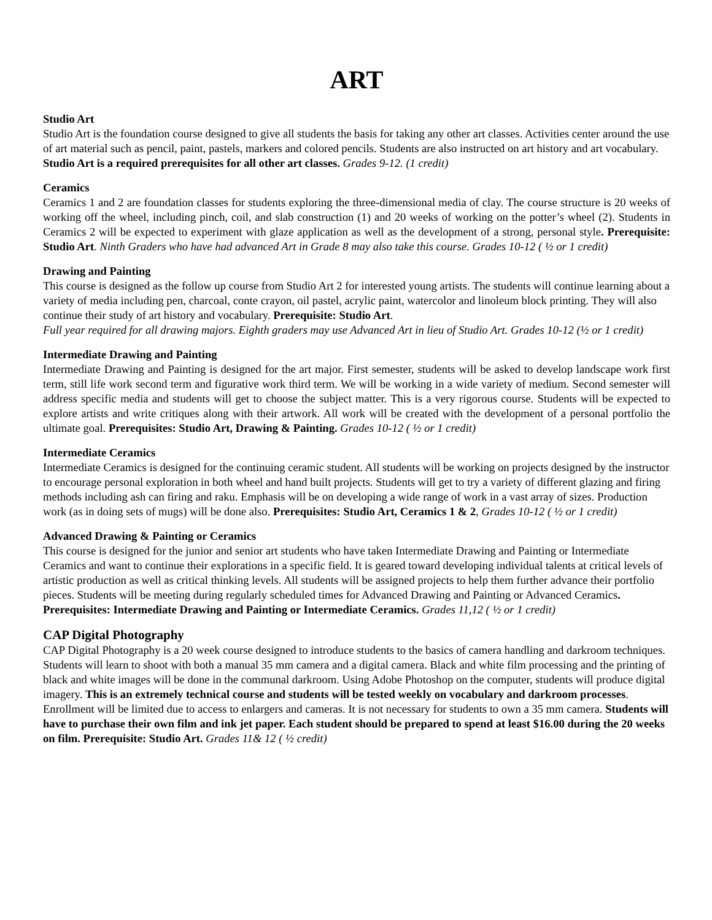ART
Studio Art
Studio Art is the foundation course designed to give all students the basis for taking any other art classes. Activities center around the use of art material such as pencil, paint, pastels, markers and colored pencils. Students are also instructed on art history and art vocabulary. Studio Art is a required prerequisites for all other art classes. Grades 9-12. (1 credit)
Ceramics
Ceramics 1 and 2 are foundation classes for students exploring the three-dimensional media of clay. The course structure is 20 weeks of working off the wheel, including pinch, coil, and slab construction (1) and 20 weeks of working on the potter’s wheel (2). Students in Ceramics 2 will be expected to experiment with glaze application as well as the development of a strong, personal style. Prerequisite: Studio Art. Ninth Graders who have had advanced Art in Grade 8 may also take this course. Grades 10-12 ( ½ or 1 credit)
Drawing and Painting
This course is designed as the follow up course from Studio Art 2 for interested young artists. The students will continue learning about a variety of media including pen, charcoal, conte crayon, oil pastel, acrylic paint, watercolor and linoleum block printing. They will also continue their study of art history and vocabulary. Prerequisite: Studio Art.
Full year required for all drawing majors. Eighth graders may use Advanced Art in lieu of Studio Art. Grades 10-12 (½ or 1 credit)
Intermediate Drawing and Painting
Intermediate Drawing and Painting is designed for the art major. First semester, students will be asked to develop landscape work first term, still life work second term and figurative work third term. We will be working in a wide variety of medium. Second semester will address specific media and students will get to choose the subject matter. This is a very rigorous course. Students will be expected to explore artists and write critiques along with their artwork. All work will be created with the development of a personal portfolio the ultimate goal. Prerequisites: Studio Art, Drawing & Painting. Grades 10-12 ( ½ or 1 credit)
Intermediate Ceramics
Intermediate Ceramics is designed for the continuing ceramic student. All students will be working on projects designed by the instructor to encourage personal exploration in both wheel and hand built projects. Students will get to try a variety of different glazing and firing methods including ash can firing and raku. Emphasis will be on developing a wide range of work in a vast array of sizes. Production work (as in doing sets of mugs) will be done also. Prerequisites: Studio Art, Ceramics 1 & 2, Grades 10-12 ( ½ or 1 credit)
Advanced Drawing & Painting or Ceramics
This course is designed for the junior and senior art students who have taken Intermediate Drawing and Painting or Intermediate Ceramics and want to continue their explorations in a specific field. It is geared toward developing individual talents at critical levels of artistic production as well as critical thinking levels. All students will be assigned projects to help them further advance their portfolio pieces. Students will be meeting during regularly scheduled times for Advanced Drawing and Painting or Advanced Ceramics. Prerequisites: Intermediate Drawing and Painting or Intermediate Ceramics. Grades 11,12 ( ½ or 1 credit)
CAP Digital Photography
CAP Digital Photography is a 20 week course designed to introduce students to the basics of camera handling and darkroom techniques. Students will learn to shoot with both a manual 35 mm camera and a digital camera. Black and white film processing and the printing of black and white images will be done in the communal darkroom. Using Adobe Photoshop on the computer, students will produce digital imagery. This is an extremely technical course and students will be tested weekly on vocabulary and darkroom processes. Enrollment will be limited due to access to enlargers and cameras. It is not necessary for students to own a 35 mm camera. Students will have to purchase their own film and ink jet paper. Each student should be prepared to spend at least $16.00 during the 20 weeks on film. Prerequisite: Studio Art. Grades 11& 12 ( ½ credit)